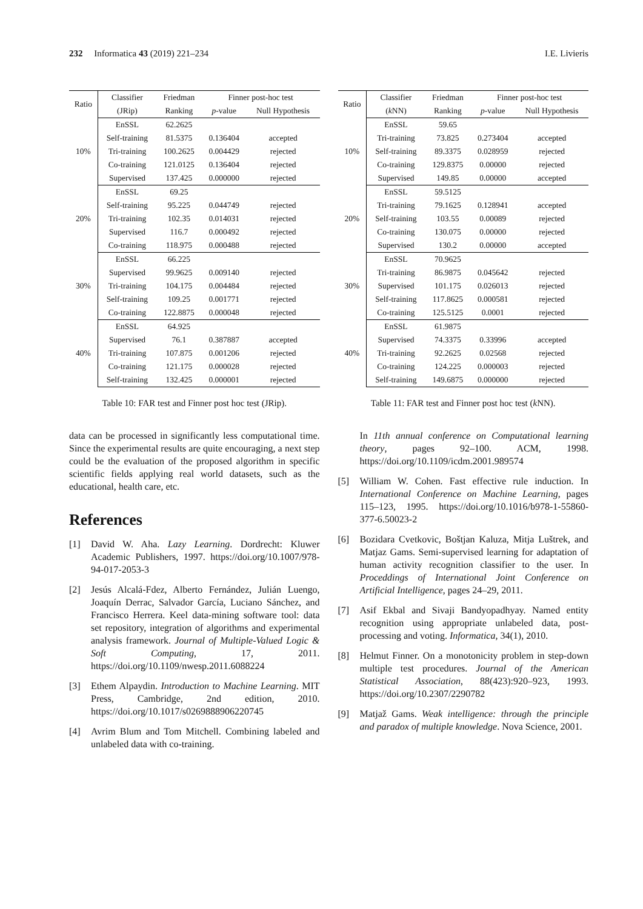232 Informatica 43 (2019) 221–234 I.E. Livieris
| Ratio | Classifier | Friedman | Finner post-hoc test | |
| --- | --- | --- | --- | --- |
| | (JRip) | Ranking | p -value | Null Hypothesis |
| 10% | EnSSL | 62.2625 | | |
| | Self-training | 81.5375 | 0.136404 | accepted |
| | Tri-training | 100.2625 | 0.004429 | rejected |
| | Co-training | 121.0125 | 0.136404 | rejected |
| | Supervised | 137.425 | 0.000000 | rejected |
| 20% | EnSSL | 69.25 | | |
| | Self-training | 95.225 | 0.044749 | rejected |
| | Tri-training | 102.35 | 0.014031 | rejected |
| | Supervised | 116.7 | 0.000492 | rejected |
| | Co-training | 118.975 | 0.000488 | rejected |
| 30% | EnSSL | 66.225 | | |
| | Supervised | 99.9625 | 0.009140 | rejected |
| | Tri-training | 104.175 | 0.004484 | rejected |
| | Self-training | 109.25 | 0.001771 | rejected |
| | Co-training | 122.8875 | 0.000048 | rejected |
| 40% | EnSSL | 64.925 | | |
| | Supervised | 76.1 | 0.387887 | accepted |
| | Tri-training | 107.875 | 0.001206 | rejected |
| | Co-training | 121.175 | 0.000028 | rejected |
| | Self-training | 132.425 | 0.000001 | rejected |
Table 10: FAR test and Finner post hoc test (JRip).
data can be processed in significantly less computational time. Since the experimental results are quite encouraging, a next step could be the evaluation of the proposed algorithm in specific scientific fields applying real world datasets, such as the educational, health care, etc.
References
[1] David W. Aha. Lazy Learning. Dordrecht: Kluwer Academic Publishers, 1997. https://doi.org/10.1007/978-94-017-2053-3
[2] Jesús Alcalá-Fdez, Alberto Fernández, Julián Luengo, Joaquín Derrac, Salvador García, Luciano Sánchez, and Francisco Herrera. Keel data-mining software tool: data set repository, integration of algorithms and experimental analysis framework. Journal of Multiple-Valued Logic & Soft Computing, 17, 2011. https://doi.org/10.1109/nwesp.2011.6088224
[3] Ethem Alpaydin. Introduction to Machine Learning. MIT Press, Cambridge, 2nd edition, 2010. https://doi.org/10.1017/s0269888906220745
[4] Avrim Blum and Tom Mitchell. Combining labeled and unlabeled data with co-training.
| Ratio | Classifier | Friedman | Finner post-hoc test | |
| --- | --- | --- | --- | --- |
| | ( k NN) | Ranking | p -value | Null Hypothesis |
| 10% | EnSSL | 59.65 | | |
| | Tri-training | 73.825 | 0.273404 | accepted |
| | Self-training | 89.3375 | 0.028959 | rejected |
| | Co-training | 129.8375 | 0.00000 | rejected |
| | Supervised | 149.85 | 0.00000 | accepted |
| 20% | EnSSL | 59.5125 | | |
| | Tri-training | 79.1625 | 0.128941 | accepted |
| | Self-training | 103.55 | 0.00089 | rejected |
| | Co-training | 130.075 | 0.00000 | rejected |
| | Supervised | 130.2 | 0.00000 | accepted |
| 30% | EnSSL | 70.9625 | | |
| | Tri-training | 86.9875 | 0.045642 | rejected |
| | Supervised | 101.175 | 0.026013 | rejected |
| | Self-training | 117.8625 | 0.000581 | rejected |
| | Co-training | 125.5125 | 0.0001 | rejected |
| 40% | EnSSL | 61.9875 | | |
| | Supervised | 74.3375 | 0.33996 | accepted |
| | Tri-training | 92.2625 | 0.02568 | rejected |
| | Co-training | 124.225 | 0.000003 | rejected |
| | Self-training | 149.6875 | 0.000000 | rejected |
Table 11: FAR test and Finner post hoc test (k NN).
In 11th annual conference on Computational learning theory, pages 92–100. ACM, 1998. https://doi.org/10.1109/icdm.2001.989574
[5] William W. Cohen. Fast effective rule induction. In International Conference on Machine Learning, pages 115–123, 1995. https://doi.org/10.1016/b978-1-55860-377-6.50023-2
[6] Bozidara Cvetkovic, Boštjan Kaluza, Mitja Luštrek, and Matjaz Gams. Semi-supervised learning for adaptation of human activity recognition classifier to the user. In Proceddings of International Joint Conference on Artificial Intelligence, pages 24–29, 2011.
[7] Asif Ekbal and Sivaji Bandyopadhyay. Named entity recognition using appropriate unlabeled data, post-processing and voting. Informatica, 34(1), 2010.
[8] Helmut Finner. On a monotonicity problem in step-down multiple test procedures. Journal of the American Statistical Association, 88(423):920–923, 1993. https://doi.org/10.2307/2290782
[9] Matjaž Gams. Weak intelligence: through the principle and paradox of multiple knowledge. Nova Science, 2001.